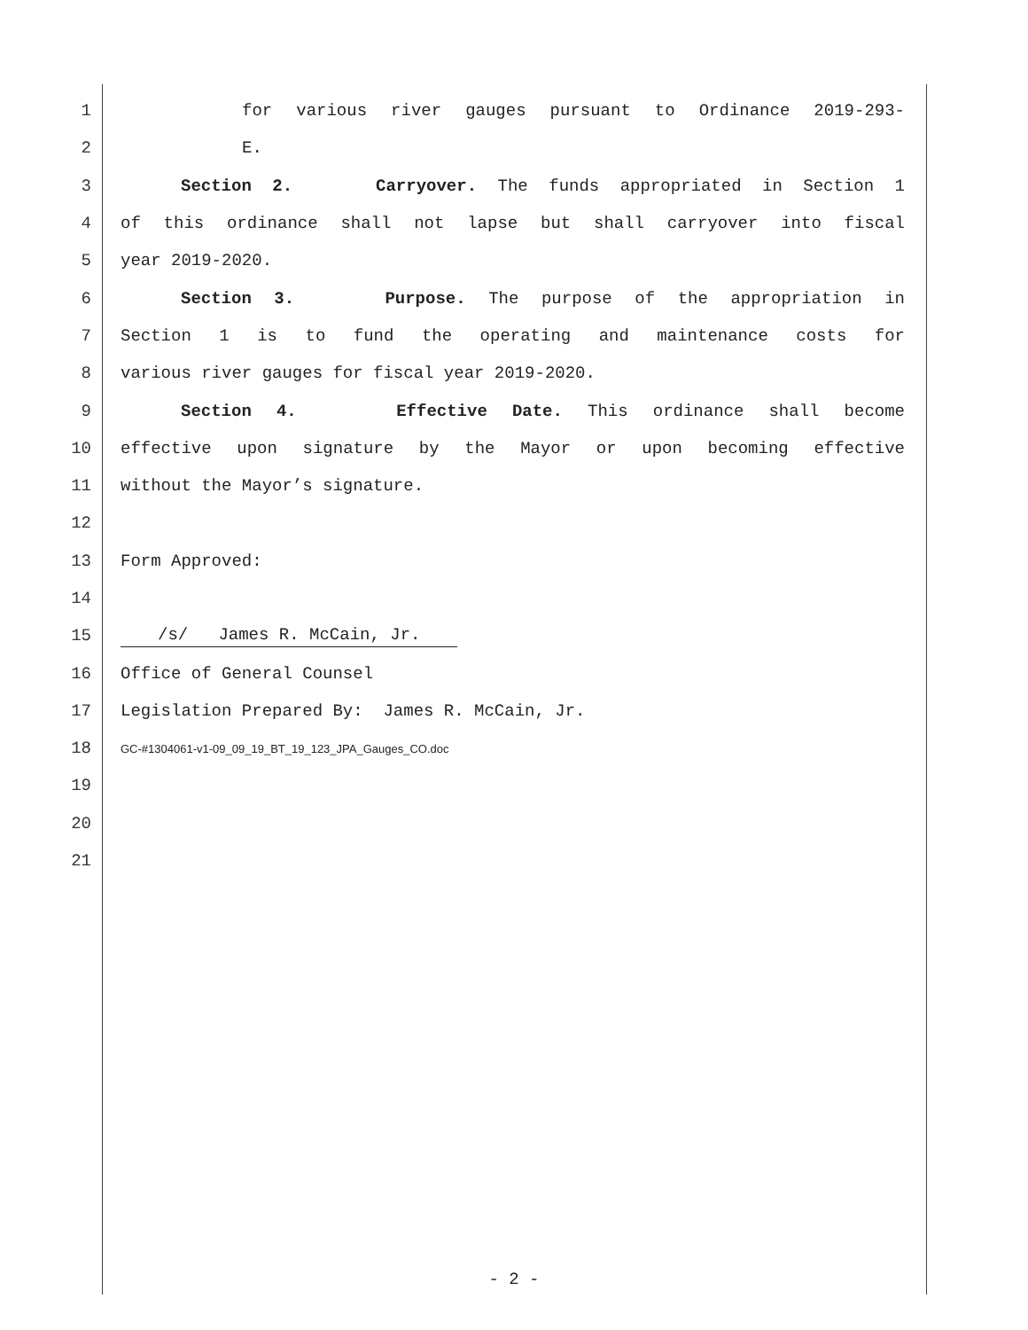1 for various river gauges pursuant to Ordinance 2019-293-
2 E.
3 Section 2. Carryover. The funds appropriated in Section 1
4 of this ordinance shall not lapse but shall carryover into fiscal
5 year 2019-2020.
6 Section 3. Purpose. The purpose of the appropriation in
7 Section 1 is to fund the operating and maintenance costs for
8 various river gauges for fiscal year 2019-2020.
9 Section 4. Effective Date. This ordinance shall become
10 effective upon signature by the Mayor or upon becoming effective
11 without the Mayor’s signature.
12
13 Form Approved:
14
15 /s/ James R. McCain, Jr.
16 Office of General Counsel
17 Legislation Prepared By: James R. McCain, Jr.
18 GC-#1304061-v1-09_09_19_BT_19_123_JPA_Gauges_CO.doc
19
20
21
- 2 -